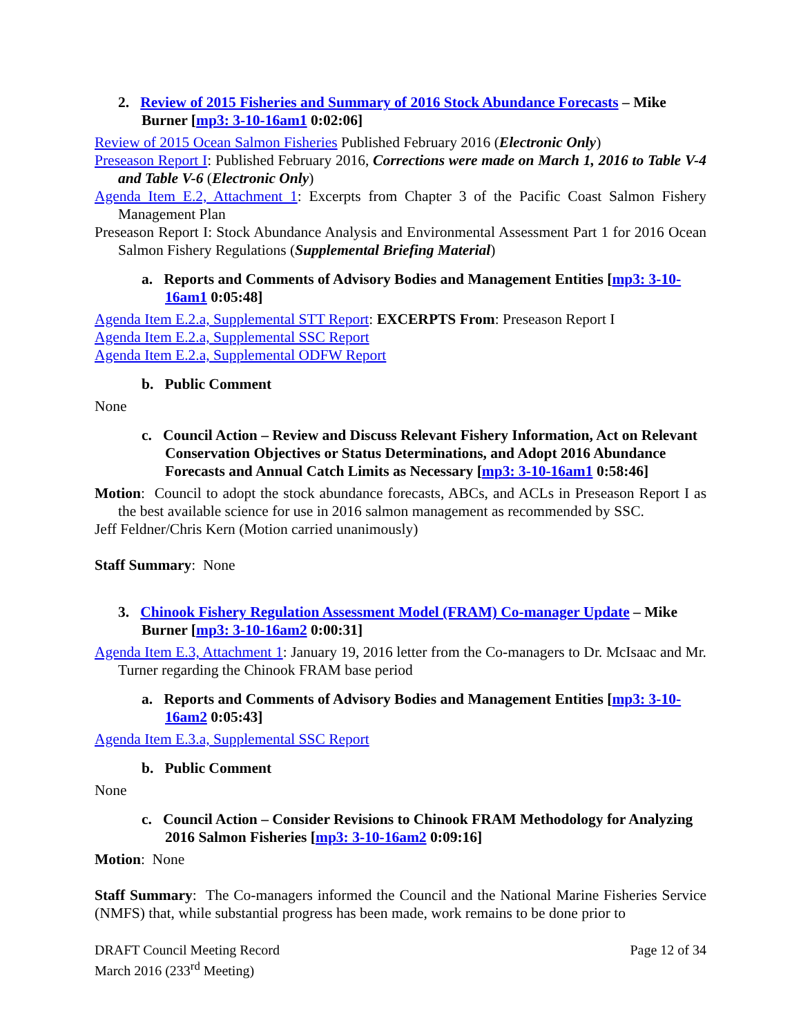2. Review of 2015 Fisheries and Summary of 2016 Stock Abundance Forecasts – Mike Burner [mp3: 3-10-16am1 0:02:06]
Review of 2015 Ocean Salmon Fisheries Published February 2016 (Electronic Only)
Preseason Report I: Published February 2016, Corrections were made on March 1, 2016 to Table V-4 and Table V-6 (Electronic Only)
Agenda Item E.2, Attachment 1: Excerpts from Chapter 3 of the Pacific Coast Salmon Fishery Management Plan
Preseason Report I: Stock Abundance Analysis and Environmental Assessment Part 1 for 2016 Ocean Salmon Fishery Regulations (Supplemental Briefing Material)
a. Reports and Comments of Advisory Bodies and Management Entities [mp3: 3-10-16am1 0:05:48]
Agenda Item E.2.a, Supplemental STT Report: EXCERPTS From: Preseason Report I
Agenda Item E.2.a, Supplemental SSC Report
Agenda Item E.2.a, Supplemental ODFW Report
b. Public Comment
None
c. Council Action – Review and Discuss Relevant Fishery Information, Act on Relevant Conservation Objectives or Status Determinations, and Adopt 2016 Abundance Forecasts and Annual Catch Limits as Necessary [mp3: 3-10-16am1 0:58:46]
Motion: Council to adopt the stock abundance forecasts, ABCs, and ACLs in Preseason Report I as the best available science for use in 2016 salmon management as recommended by SSC.
Jeff Feldner/Chris Kern (Motion carried unanimously)
Staff Summary: None
3. Chinook Fishery Regulation Assessment Model (FRAM) Co-manager Update – Mike Burner [mp3: 3-10-16am2 0:00:31]
Agenda Item E.3, Attachment 1: January 19, 2016 letter from the Co-managers to Dr. McIsaac and Mr. Turner regarding the Chinook FRAM base period
a. Reports and Comments of Advisory Bodies and Management Entities [mp3: 3-10-16am2 0:05:43]
Agenda Item E.3.a, Supplemental SSC Report
b. Public Comment
None
c. Council Action – Consider Revisions to Chinook FRAM Methodology for Analyzing 2016 Salmon Fisheries [mp3: 3-10-16am2 0:09:16]
Motion: None
Staff Summary: The Co-managers informed the Council and the National Marine Fisheries Service (NMFS) that, while substantial progress has been made, work remains to be done prior to
DRAFT Council Meeting Record
March 2016 (233<sup>rd</sup> Meeting)
Page 12 of 34